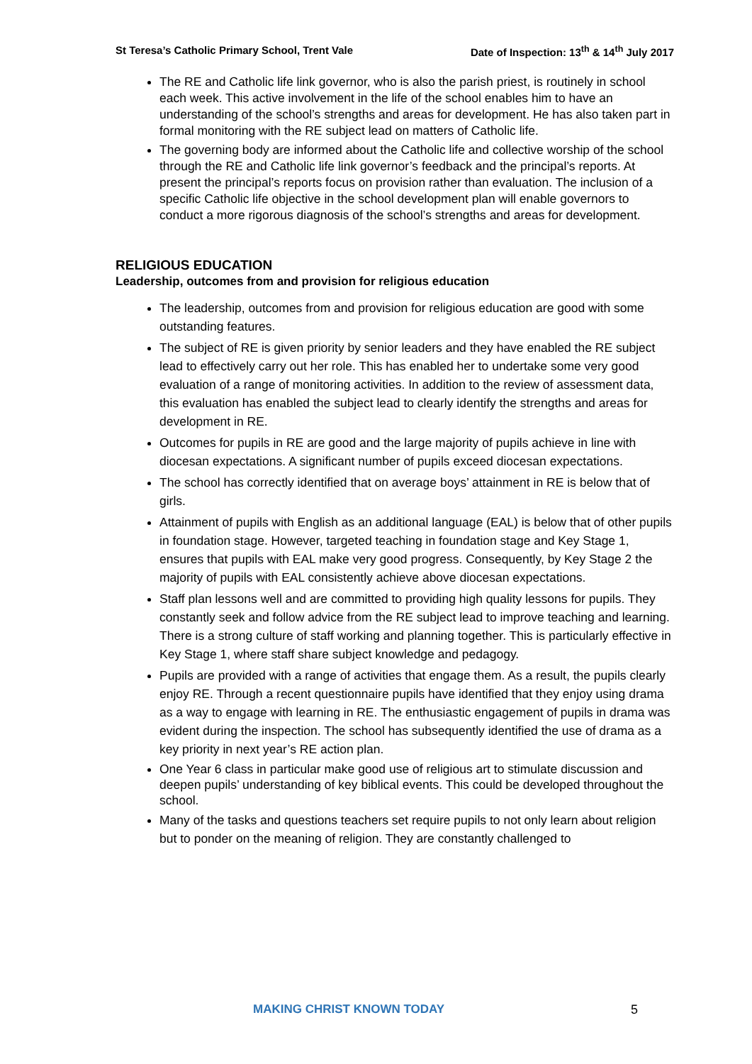St Teresa’s Catholic Primary School, Trent Vale Date of Inspection: 13<sup>th</sup> & 14<sup>th</sup> July 2017
The RE and Catholic life link governor, who is also the parish priest, is routinely in school each week. This active involvement in the life of the school enables him to have an understanding of the school’s strengths and areas for development. He has also taken part in formal monitoring with the RE subject lead on matters of Catholic life.
The governing body are informed about the Catholic life and collective worship of the school through the RE and Catholic life link governor’s feedback and the principal’s reports. At present the principal’s reports focus on provision rather than evaluation. The inclusion of a specific Catholic life objective in the school development plan will enable governors to conduct a more rigorous diagnosis of the school’s strengths and areas for development.
RELIGIOUS EDUCATION
Leadership, outcomes from and provision for religious education
The leadership, outcomes from and provision for religious education are good with some outstanding features.
The subject of RE is given priority by senior leaders and they have enabled the RE subject lead to effectively carry out her role. This has enabled her to undertake some very good evaluation of a range of monitoring activities. In addition to the review of assessment data, this evaluation has enabled the subject lead to clearly identify the strengths and areas for development in RE.
Outcomes for pupils in RE are good and the large majority of pupils achieve in line with diocesan expectations. A significant number of pupils exceed diocesan expectations.
The school has correctly identified that on average boys’ attainment in RE is below that of girls.
Attainment of pupils with English as an additional language (EAL) is below that of other pupils in foundation stage. However, targeted teaching in foundation stage and Key Stage 1, ensures that pupils with EAL make very good progress. Consequently, by Key Stage 2 the majority of pupils with EAL consistently achieve above diocesan expectations.
Staff plan lessons well and are committed to providing high quality lessons for pupils. They constantly seek and follow advice from the RE subject lead to improve teaching and learning. There is a strong culture of staff working and planning together. This is particularly effective in Key Stage 1, where staff share subject knowledge and pedagogy.
Pupils are provided with a range of activities that engage them. As a result, the pupils clearly enjoy RE. Through a recent questionnaire pupils have identified that they enjoy using drama as a way to engage with learning in RE. The enthusiastic engagement of pupils in drama was evident during the inspection. The school has subsequently identified the use of drama as a key priority in next year’s RE action plan.
One Year 6 class in particular make good use of religious art to stimulate discussion and deepen pupils’ understanding of key biblical events. This could be developed throughout the school.
Many of the tasks and questions teachers set require pupils to not only learn about religion but to ponder on the meaning of religion. They are constantly challenged to
MAKING CHRIST KNOWN TODAY 5